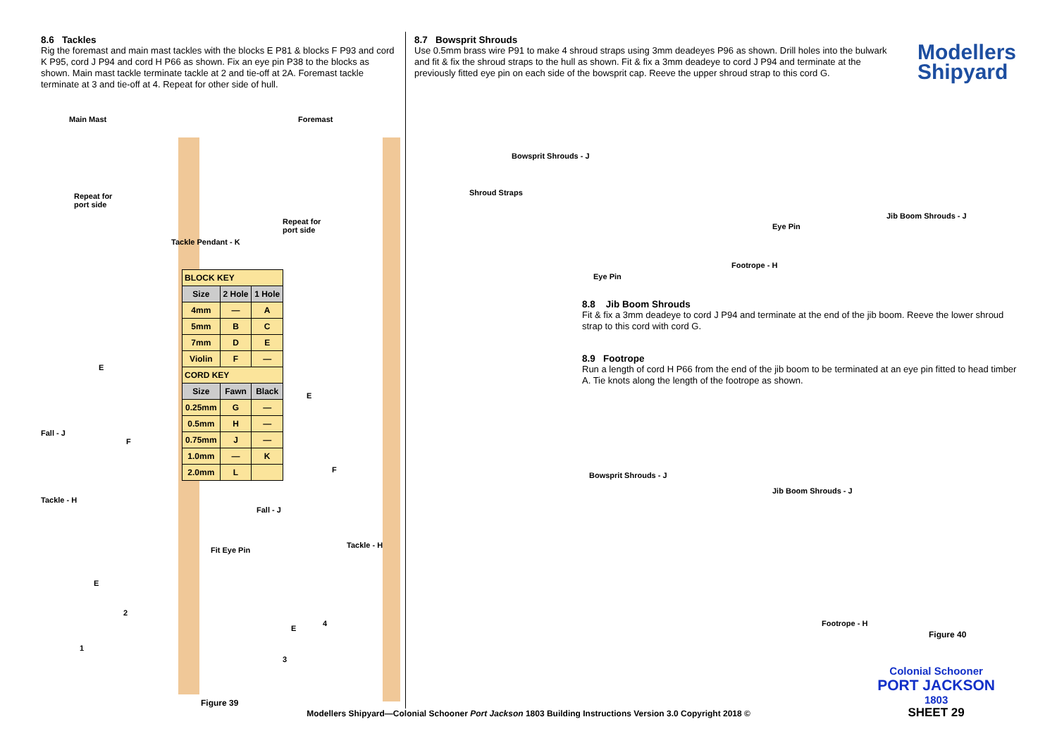8.6 Tackles
Rig the foremast and main mast tackles with the blocks E P81 & blocks F P93 and cord K P95, cord J P94 and cord H P66 as shown. Fix an eye pin P38 to the blocks as shown. Main mast tackle terminate tackle at 2 and tie-off at 2A. Foremast tackle terminate at 3 and tie-off at 4. Repeat for other side of hull.
Main Mast Foremast
Repeat for
port side
Repeat for
port side
Tackle Pendant - K
| BLOCK KEY | | |
| --- | --- | --- |
| Size | 2 Hole | 1 Hole |
| 4mm | — | A |
| 5mm | B | C |
| 7mm | D | E |
| Violin | F | — |
| CORD KEY | | |
| Size | Fawn | Black |
| 0.25mm | G | — |
| 0.5mm | H | — |
| 0.75mm | J | — |
| 1.0mm | — | K |
| 2.0mm | L | |
E
E
Fall - J
F
F
Tackle - H
Fall - J
Tackle - H
Fit Eye Pin
E
2
4
E
1
3
Figure 39
8.7 Bowsprit Shrouds
Use 0.5mm brass wire P91 to make 4 shroud straps using 3mm deadeyes P96 as shown. Drill holes into the bulwark and fit & fix the shroud straps to the hull as shown. Fit & fix a 3mm deadeye to cord J P94 and terminate at the previously fitted eye pin on each side of the bowsprit cap. Reeve the upper shroud strap to this cord G.
Modellers
Shipyard
Bowsprit Shrouds - J
Shroud Straps
Jib Boom Shrouds - J
Eye Pin
Footrope - H
Eye Pin
8.8 Jib Boom Shrouds
Fit & fix a 3mm deadeye to cord J P94 and terminate at the end of the jib boom. Reeve the lower shroud strap to this cord with cord G.
8.9 Footrope
Run a length of cord H P66 from the end of the jib boom to be terminated at an eye pin fitted to head timber A. Tie knots along the length of the footrope as shown.
Bowsprit Shrouds - J
Jib Boom Shrouds - J
Footrope - H
Figure 40
Colonial Schooner
PORT JACKSON
1803
SHEET 29
Modellers Shipyard—Colonial Schooner Port Jackson 1803 Building Instructions Version 3.0 Copyright 2018 ©